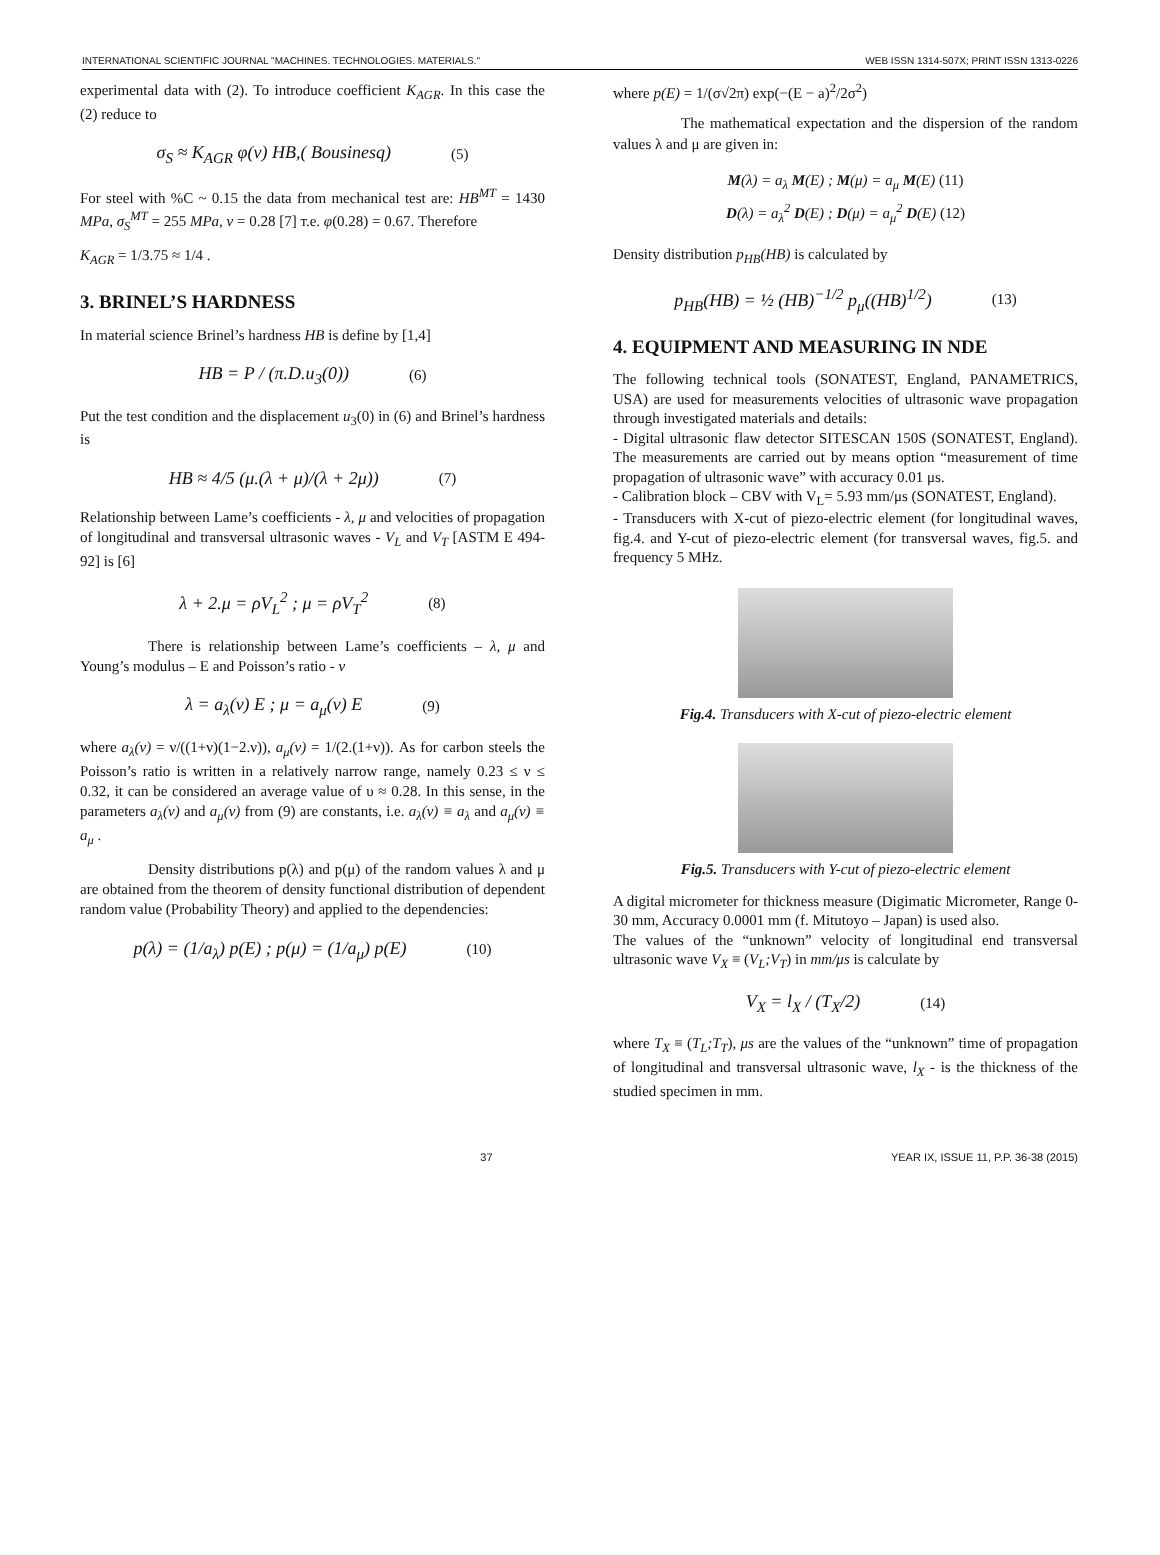INTERNATIONAL SCIENTIFIC JOURNAL "MACHINES. TECHNOLOGIES. MATERIALS." WEB ISSN 1314-507X; PRINT ISSN 1313-0226
experimental data with (2). To introduce coefficient K<sub>AGR</sub>. In this case the (2) reduce to
σ<sub>S</sub> ≈ K<sub>AGR</sub> φ(ν) HB,( Bousinesq) (5)
For steel with %C ~ 0.15 the data from mechanical test are: HB<sup>MT</sup> = 1430 MPa, σ<sub>S</sub><sup>MT</sup> = 255 MPa, ν = 0.28 [7] т.e. φ(0.28) = 0.67. Therefore
K<sub>AGR</sub> = 1/3.75 ≈ 1/4 .
3. BRINEL’S HARDNESS
In material science Brinel’s hardness HB is define by [1,4]
HB = P / (π.D.u<sub>3</sub>(0)) (6)
Put the test condition and the displacement u<sub>3</sub>(0) in (6) and Brinel’s hardness is
HB ≈ 4/5 (μ.(λ + μ)/(λ + 2μ)) (7)
Relationship between Lame’s coefficients - λ, μ and velocities of propagation of longitudinal and transversal ultrasonic waves - V<sub>L</sub> and V<sub>T</sub> [ASTM E 494-92] is [6]
λ + 2.μ = ρV<sub>L</sub><sup>2</sup> ; μ = ρV<sub>T</sub><sup>2</sup> (8)
There is relationship between Lame’s coefficients – λ, μ and Young’s modulus – E and Poisson’s ratio - ν
λ = a<sub>λ</sub>(ν) E ; μ = a<sub>μ</sub>(ν) E (9)
where a<sub>λ</sub>(ν) = ν/((1+ν)(1−2.ν)), a<sub>μ</sub>(ν) = 1/(2.(1+ν)). As for carbon steels the Poisson’s ratio is written in a relatively narrow range, namely 0.23 ≤ ν ≤ 0.32, it can be considered an average value of υ ≈ 0.28. In this sense, in the parameters a<sub>λ</sub>(ν) and a<sub>μ</sub>(ν) from (9) are constants, i.e. a<sub>λ</sub>(ν) ≡ a<sub>λ</sub> and a<sub>μ</sub>(ν) ≡ a<sub>μ</sub> .
Density distributions p(λ) and p(μ) of the random values λ and μ are obtained from the theorem of density functional distribution of dependent random value (Probability Theory) and applied to the dependencies:
p(λ) = (1/a<sub>λ</sub>) p(E) ; p(μ) = (1/a<sub>μ</sub>) p(E) (10)
where p(E) = 1/(σ√2π) exp(−(E − a)<sup>2</sup>/2σ<sup>2</sup>)
The mathematical expectation and the dispersion of the random values λ and μ are given in:
M(λ) = a<sub>λ</sub> M(E) ; M(μ) = a<sub>μ</sub> M(E) (11)
D(λ) = a<sub>λ</sub><sup>2</sup> D(E) ; D(μ) = a<sub>μ</sub><sup>2</sup> D(E) (12)
Density distribution p<sub>HB</sub>(HB) is calculated by
p<sub>HB</sub>(HB) = ½ (HB)<sup>−1/2</sup> p<sub>μ</sub>((HB)<sup>1/2</sup>) (13)
4. EQUIPMENT AND MEASURING IN NDE
The following technical tools (SONATEST, England, PANAMETRICS, USA) are used for measurements velocities of ultrasonic wave propagation through investigated materials and details:
- Digital ultrasonic flaw detector SITESCAN 150S (SONATEST, England). The measurements are carried out by means option “measurement of time propagation of ultrasonic wave” with accuracy 0.01 μs.
- Calibration block – CBV with V<sub>L</sub>= 5.93 mm/μs (SONATEST, England).
- Transducers with X-cut of piezo-electric element (for longitudinal waves, fig.4. and Y-cut of piezo-electric element (for transversal waves, fig.5. and frequency 5 MHz.
Fig.4. Transducers with X-cut of piezo-electric element
Fig.5. Transducers with Y-cut of piezo-electric element
A digital micrometer for thickness measure (Digimatic Micrometer, Range 0-30 mm, Accuracy 0.0001 mm (f. Mitutoyo – Japan) is used also.
The values of the “unknown” velocity of longitudinal end transversal ultrasonic wave V<sub>X</sub> ≡ (V<sub>L</sub>;V<sub>T</sub>) in mm/μs is calculate by
V<sub>X</sub> = l<sub>X</sub> / (T<sub>X</sub>/2) (14)
where T<sub>X</sub> ≡ (T<sub>L</sub>;T<sub>T</sub>), μs are the values of the “unknown” time of propagation of longitudinal and transversal ultrasonic wave, l<sub>X</sub> - is the thickness of the studied specimen in mm.
37 YEAR IX, ISSUE 11, P.P. 36-38 (2015)